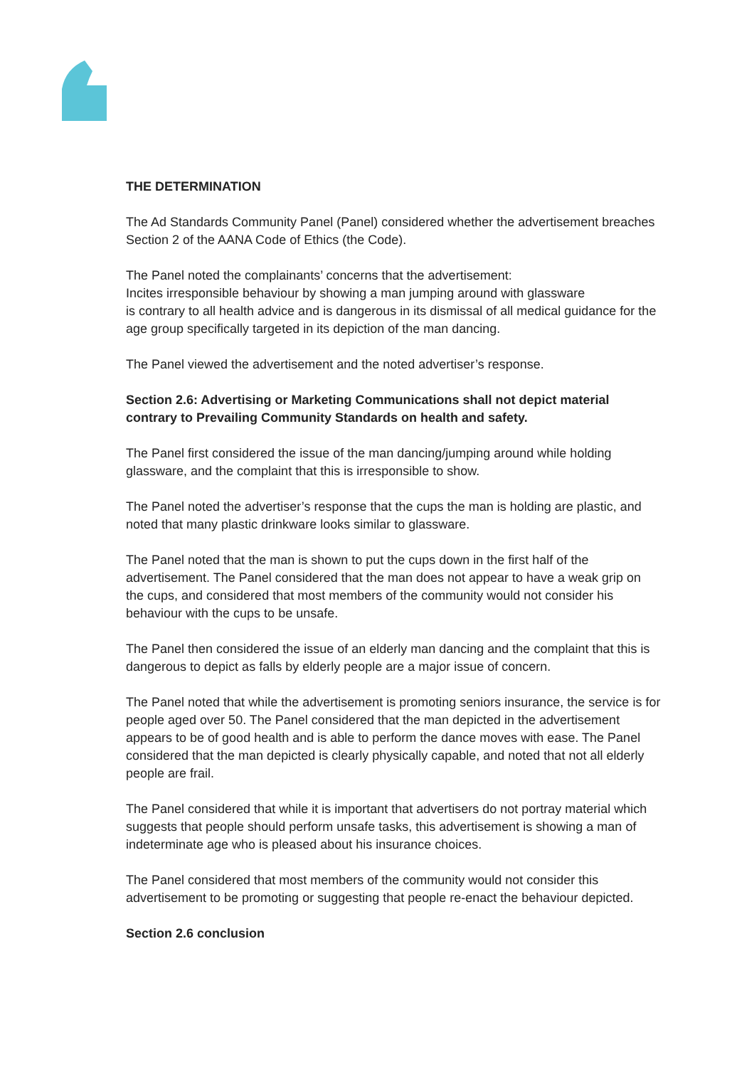THE DETERMINATION
The Ad Standards Community Panel (Panel) considered whether the advertisement breaches Section 2 of the AANA Code of Ethics (the Code).
The Panel noted the complainants’ concerns that the advertisement:
Incites irresponsible behaviour by showing a man jumping around with glassware
is contrary to all health advice and is dangerous in its dismissal of all medical guidance for the age group specifically targeted in its depiction of the man dancing.
The Panel viewed the advertisement and the noted advertiser’s response.
Section 2.6: Advertising or Marketing Communications shall not depict material contrary to Prevailing Community Standards on health and safety.
The Panel first considered the issue of the man dancing/jumping around while holding glassware, and the complaint that this is irresponsible to show.
The Panel noted the advertiser’s response that the cups the man is holding are plastic, and noted that many plastic drinkware looks similar to glassware.
The Panel noted that the man is shown to put the cups down in the first half of the advertisement. The Panel considered that the man does not appear to have a weak grip on the cups, and considered that most members of the community would not consider his behaviour with the cups to be unsafe.
The Panel then considered the issue of an elderly man dancing and the complaint that this is dangerous to depict as falls by elderly people are a major issue of concern.
The Panel noted that while the advertisement is promoting seniors insurance, the service is for people aged over 50. The Panel considered that the man depicted in the advertisement appears to be of good health and is able to perform the dance moves with ease. The Panel considered that the man depicted is clearly physically capable, and noted that not all elderly people are frail.
The Panel considered that while it is important that advertisers do not portray material which suggests that people should perform unsafe tasks, this advertisement is showing a man of indeterminate age who is pleased about his insurance choices.
The Panel considered that most members of the community would not consider this advertisement to be promoting or suggesting that people re-enact the behaviour depicted.
Section 2.6 conclusion